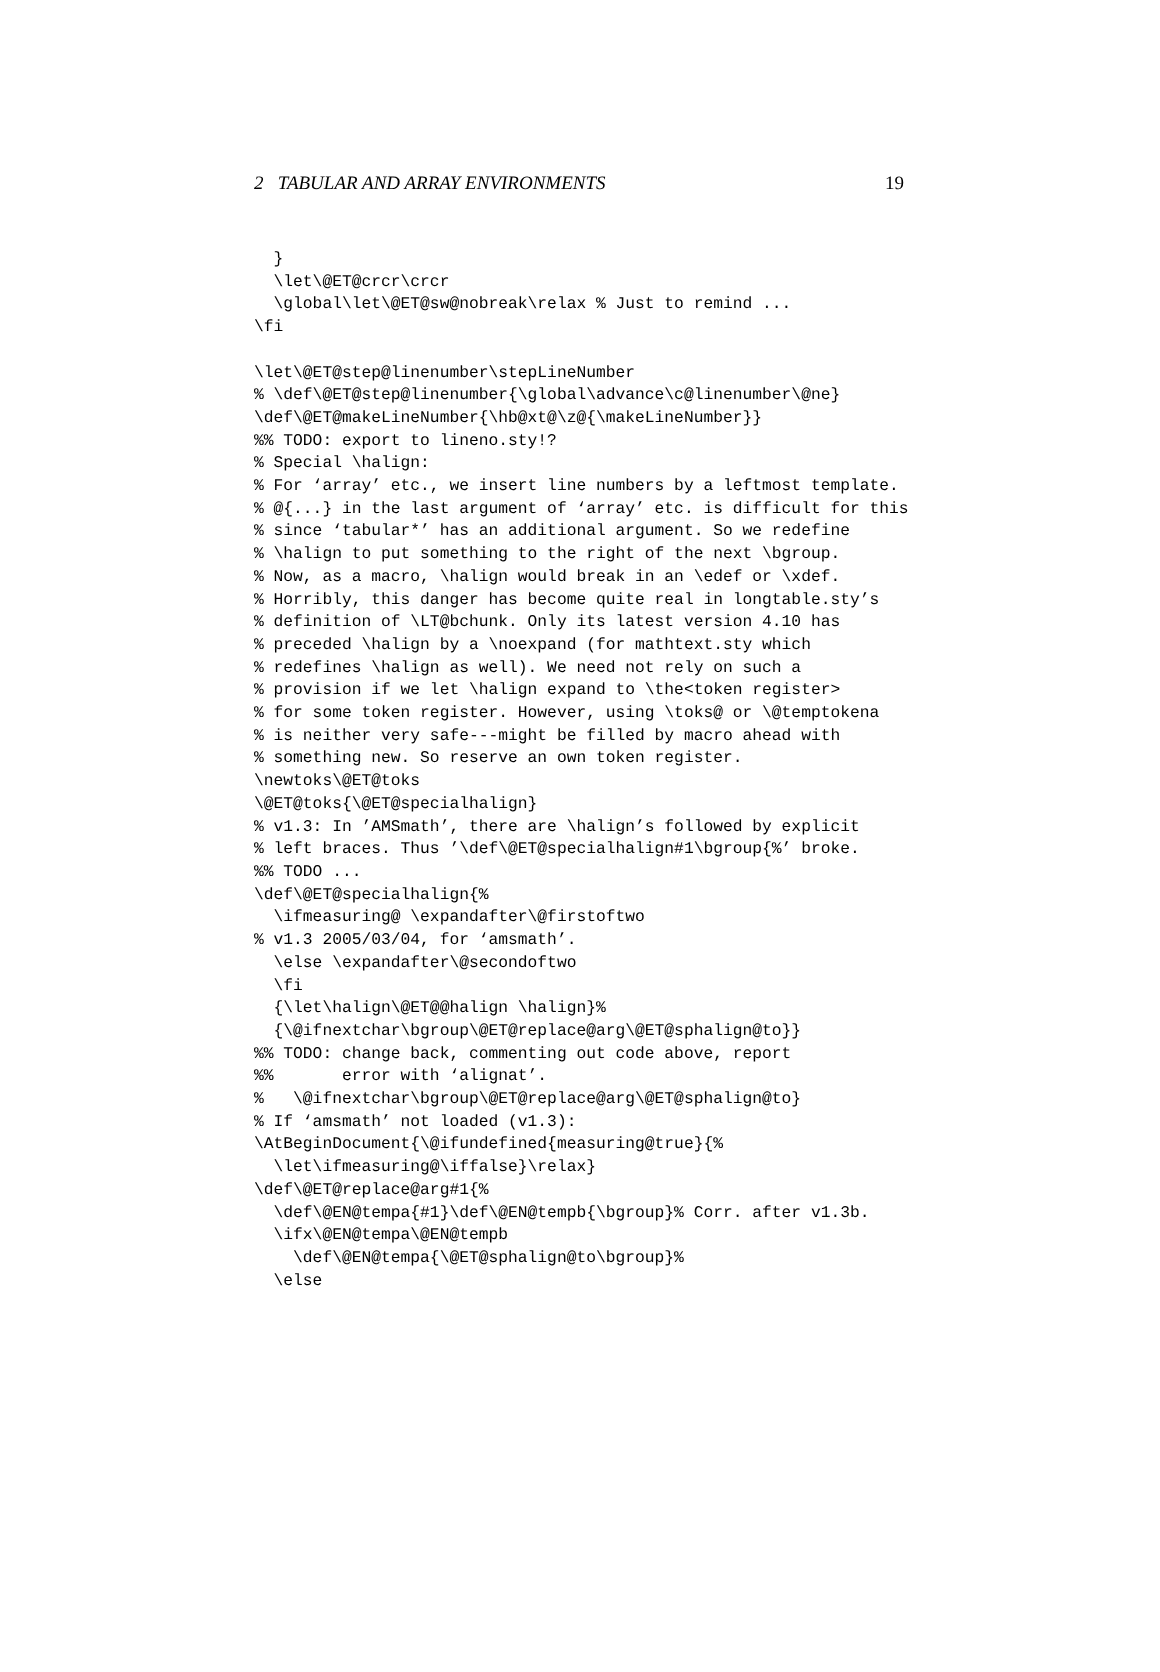2 TABULAR AND ARRAY ENVIRONMENTS 19
  }
  \let\@ET@crcr\crcr
  \global\let\@ET@sw@nobreak\relax % Just to remind ...
\fi

\let\@ET@step@linenumber\stepLineNumber
% \def\@ET@step@linenumber{\global\advance\c@linenumber\@ne}
\def\@ET@makeLineNumber{\hb@xt@\z@{\makeLineNumber}}
%% TODO: export to lineno.sty!?
% Special \halign:
% For ‘array’ etc., we insert line numbers by a leftmost template.
% @{...} in the last argument of ‘array’ etc. is difficult for this
% since ‘tabular*’ has an additional argument. So we redefine
% \halign to put something to the right of the next \bgroup.
% Now, as a macro, \halign would break in an \edef or \xdef.
% Horribly, this danger has become quite real in longtable.sty’s
% definition of \LT@bchunk. Only its latest version 4.10 has
% preceded \halign by a \noexpand (for mathtext.sty which
% redefines \halign as well). We need not rely on such a
% provision if we let \halign expand to \the<token register>
% for some token register. However, using \toks@ or \@temptokena
% is neither very safe---might be filled by macro ahead with
% something new. So reserve an own token register.
\newtoks\@ET@toks
\@ET@toks{\@ET@specialhalign}
% v1.3: In ’AMSmath’, there are \halign’s followed by explicit
% left braces. Thus ’\def\@ET@specialhalign#1\bgroup{%’ broke.
%% TODO ...
\def\@ET@specialhalign{%
  \ifmeasuring@ \expandafter\@firstoftwo
% v1.3 2005/03/04, for ‘amsmath’.
  \else \expandafter\@secondoftwo
  \fi
  {\let\halign\@ET@@halign \halign}%
  {\@ifnextchar\bgroup\@ET@replace@arg\@ET@sphalign@to}}
%% TODO: change back, commenting out code above, report
%%       error with ‘alignat’.
%   \@ifnextchar\bgroup\@ET@replace@arg\@ET@sphalign@to}
% If ‘amsmath’ not loaded (v1.3):
\AtBeginDocument{\@ifundefined{measuring@true}{%
  \let\ifmeasuring@\iffalse}\relax}
\def\@ET@replace@arg#1{%
  \def\@EN@tempa{#1}\def\@EN@tempb{\bgroup}% Corr. after v1.3b.
  \ifx\@EN@tempa\@EN@tempb
    \def\@EN@tempa{\@ET@sphalign@to\bgroup}%
  \else